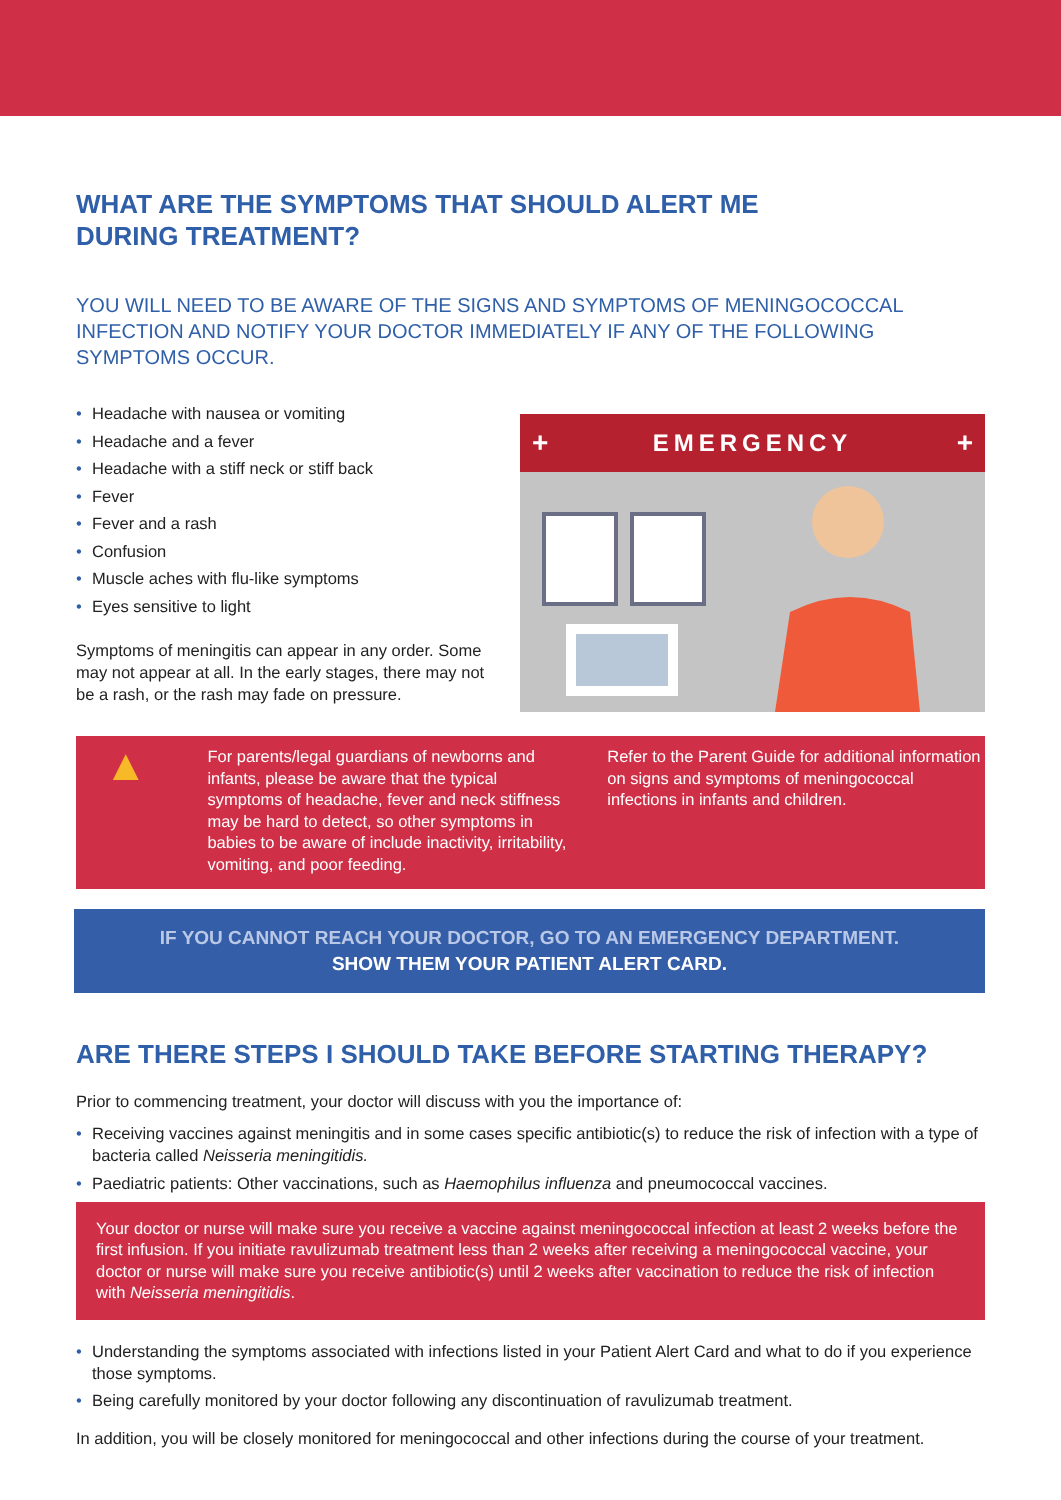WHAT ARE THE SYMPTOMS THAT SHOULD ALERT ME
DURING TREATMENT?
YOU WILL NEED TO BE AWARE OF THE SIGNS AND SYMPTOMS OF MENINGOCOCCAL INFECTION AND NOTIFY YOUR DOCTOR IMMEDIATELY IF ANY OF THE FOLLOWING SYMPTOMS OCCUR.
• Headache with nausea or vomiting
• Headache and a fever
• Headache with a stiff neck or stiff back
• Fever
• Fever and a rash
• Confusion
• Muscle aches with flu-like symptoms
• Eyes sensitive to light
Symptoms of meningitis can appear in any order. Some may not appear at all. In the early stages, there may not be a rash, or the rash may fade on pressure.
+ EMERGENCY +
▲
For parents/legal guardians of newborns and infants, please be aware that the typical symptoms of headache, fever and neck stiffness may be hard to detect, so other symptoms in babies to be aware of include inactivity, irritability, vomiting, and poor feeding.
Refer to the Parent Guide for additional information on signs and symptoms of meningococcal infections in infants and children.
IF YOU CANNOT REACH YOUR DOCTOR, GO TO AN EMERGENCY DEPARTMENT.
SHOW THEM YOUR PATIENT ALERT CARD.
ARE THERE STEPS I SHOULD TAKE BEFORE STARTING THERAPY?
Prior to commencing treatment, your doctor will discuss with you the importance of:
• Receiving vaccines against meningitis and in some cases specific antibiotic(s) to reduce the risk of infection with a type of bacteria called Neisseria meningitidis.
• Paediatric patients: Other vaccinations, such as Haemophilus influenza and pneumococcal vaccines.
Your doctor or nurse will make sure you receive a vaccine against meningococcal infection at least 2 weeks before the first infusion. If you initiate ravulizumab treatment less than 2 weeks after receiving a meningococcal vaccine, your doctor or nurse will make sure you receive antibiotic(s) until 2 weeks after vaccination to reduce the risk of infection with Neisseria meningitidis.
• Understanding the symptoms associated with infections listed in your Patient Alert Card and what to do if you experience those symptoms.
• Being carefully monitored by your doctor following any discontinuation of ravulizumab treatment.
In addition, you will be closely monitored for meningococcal and other infections during the course of your treatment.